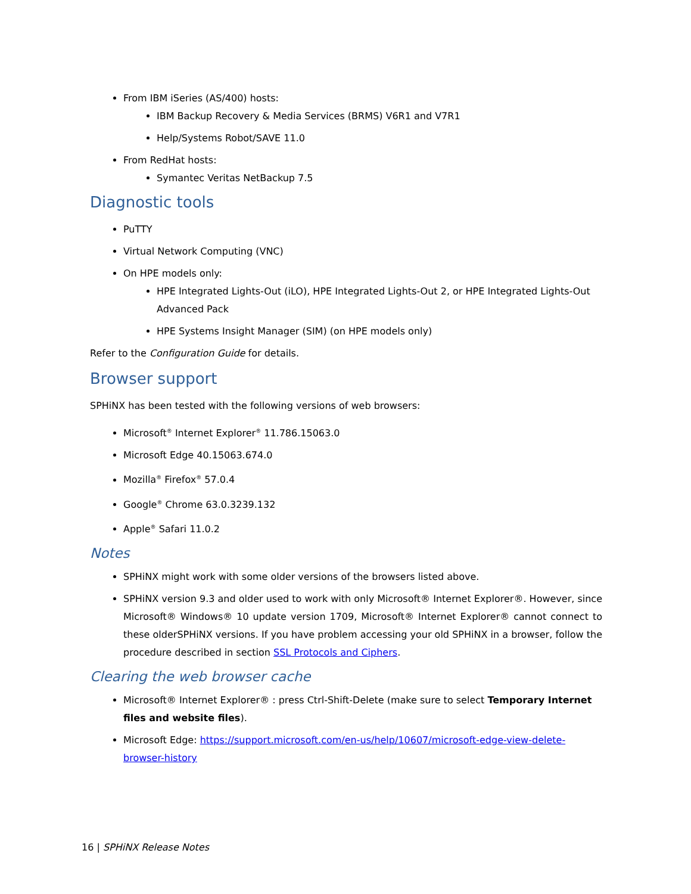From IBM iSeries (AS/400) hosts:
IBM Backup Recovery & Media Services (BRMS) V6R1 and V7R1
Help/Systems Robot/SAVE 11.0
From RedHat hosts:
Symantec Veritas NetBackup 7.5
Diagnostic tools
PuTTY
Virtual Network Computing (VNC)
On HPE models only:
HPE Integrated Lights-Out (iLO), HPE Integrated Lights-Out 2, or HPE Integrated Lights-Out Advanced Pack
HPE Systems Insight Manager (SIM) (on HPE models only)
Refer to the Configuration Guide for details.
Browser support
SPHiNX has been tested with the following versions of web browsers:
Microsoft<sup>®</sup> Internet Explorer<sup>®</sup> 11.786.15063.0
Microsoft Edge 40.15063.674.0
Mozilla<sup>®</sup> Firefox<sup>®</sup> 57.0.4
Google<sup>®</sup> Chrome 63.0.3239.132
Apple<sup>®</sup> Safari 11.0.2
Notes
SPHiNX might work with some older versions of the browsers listed above.
SPHiNX version 9.3 and older used to work with only Microsoft® Internet Explorer®. However, since Microsoft® Windows® 10 update version 1709, Microsoft® Internet Explorer® cannot connect to these olderSPHiNX versions. If you have problem accessing your old SPHiNX in a browser, follow the procedure described in section SSL Protocols and Ciphers.
Clearing the web browser cache
Microsoft® Internet Explorer® : press Ctrl-Shift-Delete (make sure to select Temporary Internet files and website files).
Microsoft Edge: https://support.microsoft.com/en-us/help/10607/microsoft-edge-view-delete-browser-history
16 | SPHiNX Release Notes